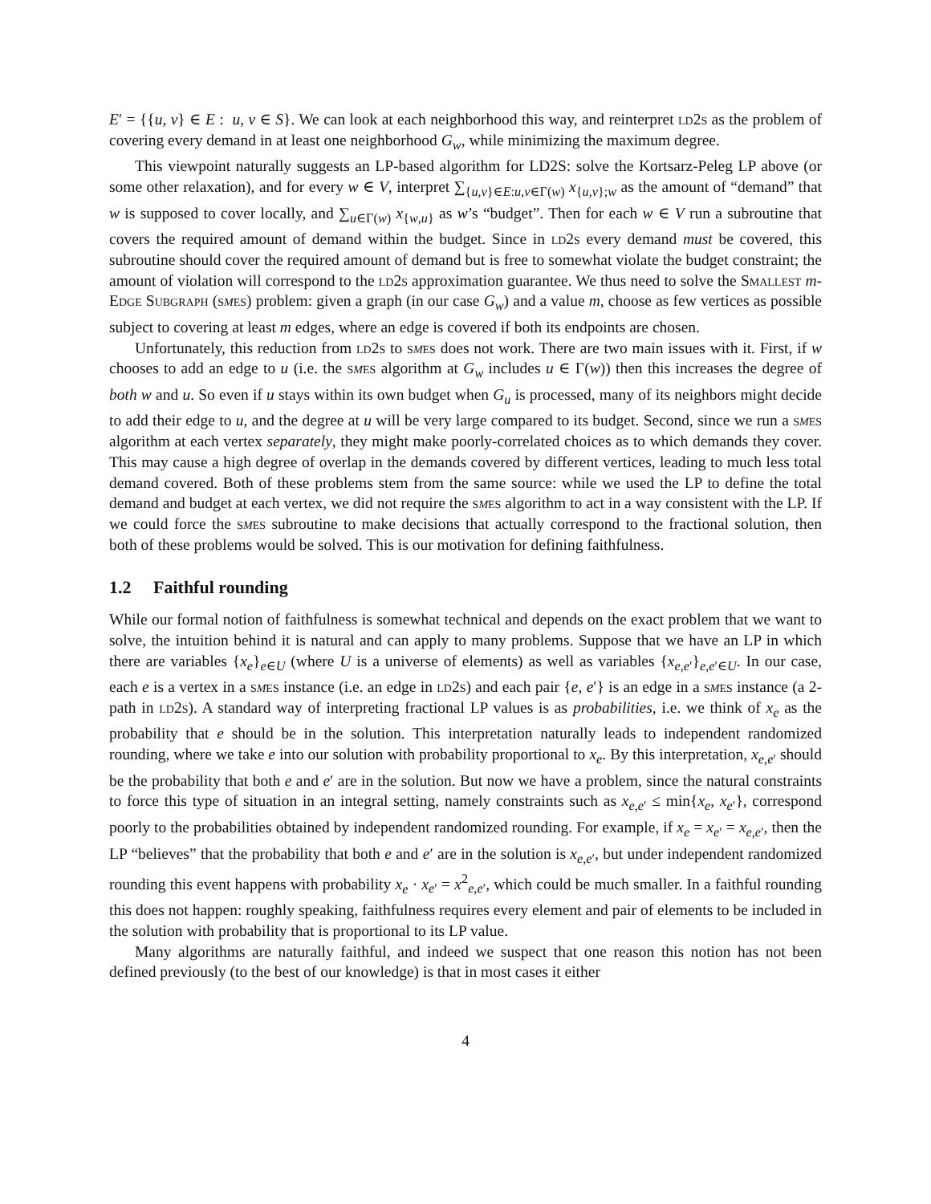E′ = {{u, v} ∈ E : u, v ∈ S}. We can look at each neighborhood this way, and reinterpret ld2s as the problem of covering every demand in at least one neighborhood G<sub>w</sub>, while minimizing the maximum degree.
This viewpoint naturally suggests an LP-based algorithm for LD2S: solve the Kortsarz-Peleg LP above (or some other relaxation), and for every w ∈ V, interpret ∑<sub>{u,v}∈E:u,v∈Γ(w)</sub> x<sub>{u,v};w</sub> as the amount of “demand” that w is supposed to cover locally, and ∑<sub>u∈Γ(w)</sub> x<sub>{w,u}</sub> as w’s “budget”. Then for each w ∈ V run a subroutine that covers the required amount of demand within the budget. Since in ld2s every demand must be covered, this subroutine should cover the required amount of demand but is free to somewhat violate the budget constraint; the amount of violation will correspond to the ld2s approximation guarantee. We thus need to solve the Smallest m-Edge Subgraph (smes) problem: given a graph (in our case G<sub>w</sub>) and a value m, choose as few vertices as possible subject to covering at least m edges, where an edge is covered if both its endpoints are chosen.
Unfortunately, this reduction from ld2s to smes does not work. There are two main issues with it. First, if w chooses to add an edge to u (i.e. the smes algorithm at G<sub>w</sub> includes u ∈ Γ(w)) then this increases the degree of both w and u. So even if u stays within its own budget when G<sub>u</sub> is processed, many of its neighbors might decide to add their edge to u, and the degree at u will be very large compared to its budget. Second, since we run a smes algorithm at each vertex separately, they might make poorly-correlated choices as to which demands they cover. This may cause a high degree of overlap in the demands covered by different vertices, leading to much less total demand covered. Both of these problems stem from the same source: while we used the LP to define the total demand and budget at each vertex, we did not require the smes algorithm to act in a way consistent with the LP. If we could force the smes subroutine to make decisions that actually correspond to the fractional solution, then both of these problems would be solved. This is our motivation for defining faithfulness.
1.2 Faithful rounding
While our formal notion of faithfulness is somewhat technical and depends on the exact problem that we want to solve, the intuition behind it is natural and can apply to many problems. Suppose that we have an LP in which there are variables {x<sub>e</sub>}<sub>e∈U</sub> (where U is a universe of elements) as well as variables {x<sub>e,e′</sub>}<sub>e,e′∈U</sub>. In our case, each e is a vertex in a smes instance (i.e. an edge in ld2s) and each pair {e, e′} is an edge in a smes instance (a 2-path in ld2s). A standard way of interpreting fractional LP values is as probabilities, i.e. we think of x<sub>e</sub> as the probability that e should be in the solution. This interpretation naturally leads to independent randomized rounding, where we take e into our solution with probability proportional to x<sub>e</sub>. By this interpretation, x<sub>e,e′</sub> should be the probability that both e and e′ are in the solution. But now we have a problem, since the natural constraints to force this type of situation in an integral setting, namely constraints such as x<sub>e,e′</sub> ≤ min{x<sub>e</sub>, x<sub>e′</sub>}, correspond poorly to the probabilities obtained by independent randomized rounding. For example, if x<sub>e</sub> = x<sub>e′</sub> = x<sub>e,e′</sub>, then the LP “believes” that the probability that both e and e′ are in the solution is x<sub>e,e′</sub>, but under independent randomized rounding this event happens with probability x<sub>e</sub> · x<sub>e′</sub> = x<sup>2</sup><sub>e,e′</sub>, which could be much smaller. In a faithful rounding this does not happen: roughly speaking, faithfulness requires every element and pair of elements to be included in the solution with probability that is proportional to its LP value.
Many algorithms are naturally faithful, and indeed we suspect that one reason this notion has not been defined previously (to the best of our knowledge) is that in most cases it either
4